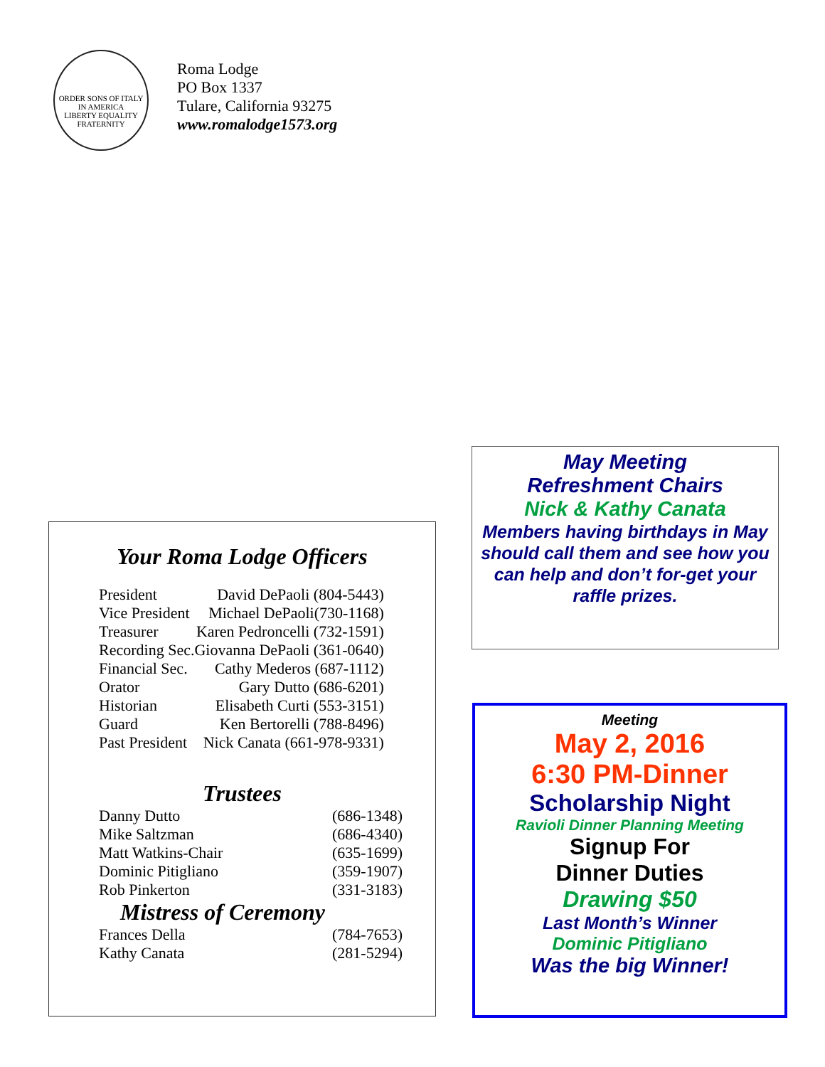ORDER SONS OF ITALY IN AMERICA
LIBERTY EQUALITY FRATERNITY
Roma Lodge
PO Box 1337
Tulare, California 93275
www.romalodge1573.org
Your Roma Lodge Officers
| President | David DePaoli (804-5443) |
| Vice President | Michael DePaoli(730-1168) |
| Treasurer | Karen Pedroncelli (732-1591) |
| Recording Sec. | Giovanna DePaoli (361-0640) |
| Financial Sec. | Cathy Mederos (687-1112) |
| Orator | Gary Dutto (686-6201) |
| Historian | Elisabeth Curti (553-3151) |
| Guard | Ken Bertorelli (788-8496) |
| Past President | Nick Canata (661-978-9331) |
Trustees
| Danny Dutto | (686-1348) |
| Mike Saltzman | (686-4340) |
| Matt Watkins-Chair | (635-1699) |
| Dominic Pitigliano | (359-1907) |
| Rob Pinkerton | (331-3183) |
Mistress of Ceremony
| Frances Della | (784-7653) |
| Kathy Canata | (281-5294) |
May Meeting
Refreshment Chairs
Nick & Kathy Canata
Members having birthdays in May should call them and see how you can help and don’t for-get your raffle prizes.
Meeting
May 2, 2016
6:30 PM-Dinner
Scholarship Night
Ravioli Dinner Planning Meeting
Signup For
Dinner Duties
Drawing $50
Last Month’s Winner
Dominic Pitigliano
Was the big Winner!